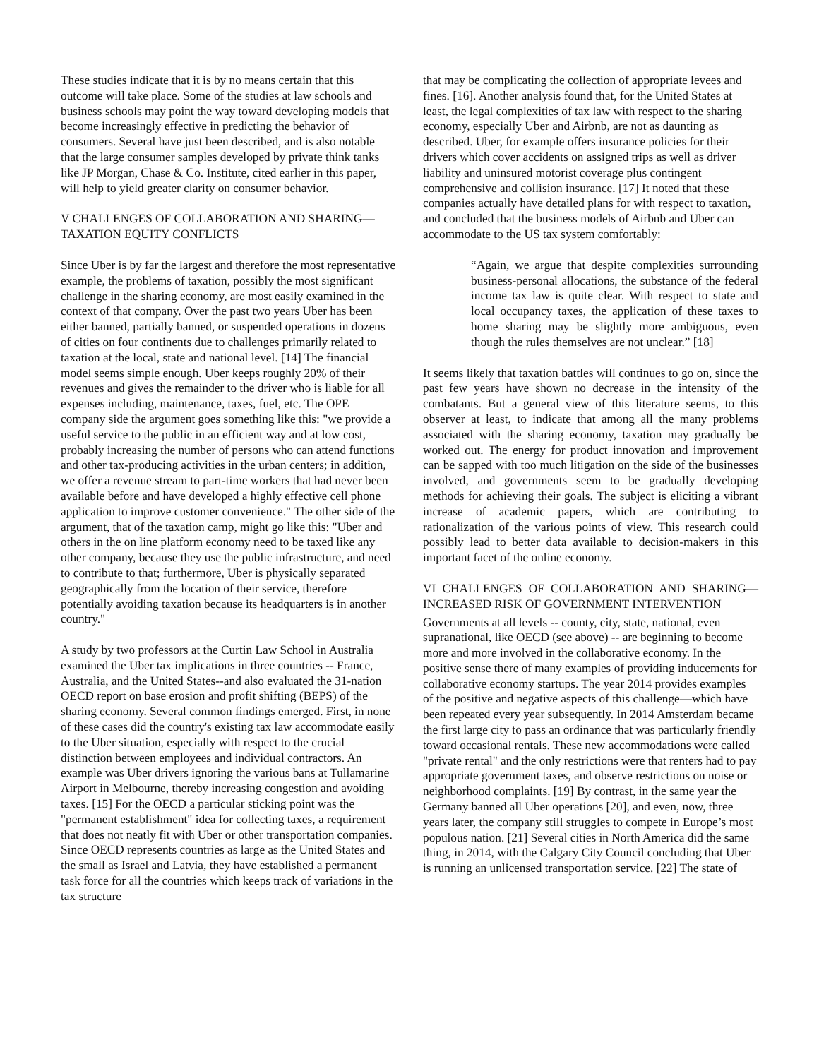These studies indicate that it is by no means certain that this outcome will take place. Some of the studies at law schools and business schools may point the way toward developing models that become increasingly effective in predicting the behavior of consumers. Several have just been described, and is also notable that the large consumer samples developed by private think tanks like JP Morgan, Chase & Co. Institute, cited earlier in this paper, will help to yield greater clarity on consumer behavior.
V CHALLENGES OF COLLABORATION AND SHARING—TAXATION EQUITY CONFLICTS
Since Uber is by far the largest and therefore the most representative example, the problems of taxation, possibly the most significant challenge in the sharing economy, are most easily examined in the context of that company. Over the past two years Uber has been either banned, partially banned, or suspended operations in dozens of cities on four continents due to challenges primarily related to taxation at the local, state and national level. [14] The financial model seems simple enough. Uber keeps roughly 20% of their revenues and gives the remainder to the driver who is liable for all expenses including, maintenance, taxes, fuel, etc. The OPE company side the argument goes something like this: "we provide a useful service to the public in an efficient way and at low cost, probably increasing the number of persons who can attend functions and other tax-producing activities in the urban centers; in addition, we offer a revenue stream to part-time workers that had never been available before and have developed a highly effective cell phone application to improve customer convenience." The other side of the argument, that of the taxation camp, might go like this: "Uber and others in the on line platform economy need to be taxed like any other company, because they use the public infrastructure, and need to contribute to that; furthermore, Uber is physically separated geographically from the location of their service, therefore potentially avoiding taxation because its headquarters is in another country."
A study by two professors at the Curtin Law School in Australia examined the Uber tax implications in three countries -- France, Australia, and the United States--and also evaluated the 31-nation OECD report on base erosion and profit shifting (BEPS) of the sharing economy. Several common findings emerged. First, in none of these cases did the country's existing tax law accommodate easily to the Uber situation, especially with respect to the crucial distinction between employees and individual contractors. An example was Uber drivers ignoring the various bans at Tullamarine Airport in Melbourne, thereby increasing congestion and avoiding taxes. [15] For the OECD a particular sticking point was the "permanent establishment" idea for collecting taxes, a requirement that does not neatly fit with Uber or other transportation companies. Since OECD represents countries as large as the United States and the small as Israel and Latvia, they have established a permanent task force for all the countries which keeps track of variations in the tax structure
that may be complicating the collection of appropriate levees and fines. [16]. Another analysis found that, for the United States at least, the legal complexities of tax law with respect to the sharing economy, especially Uber and Airbnb, are not as daunting as described. Uber, for example offers insurance policies for their drivers which cover accidents on assigned trips as well as driver liability and uninsured motorist coverage plus contingent comprehensive and collision insurance. [17] It noted that these companies actually have detailed plans for with respect to taxation, and concluded that the business models of Airbnb and Uber can accommodate to the US tax system comfortably:
“Again, we argue that despite complexities surrounding business-personal allocations, the substance of the federal income tax law is quite clear. With respect to state and local occupancy taxes, the application of these taxes to home sharing may be slightly more ambiguous, even though the rules themselves are not unclear.” [18]
It seems likely that taxation battles will continues to go on, since the past few years have shown no decrease in the intensity of the combatants. But a general view of this literature seems, to this observer at least, to indicate that among all the many problems associated with the sharing economy, taxation may gradually be worked out. The energy for product innovation and improvement can be sapped with too much litigation on the side of the businesses involved, and governments seem to be gradually developing methods for achieving their goals. The subject is eliciting a vibrant increase of academic papers, which are contributing to rationalization of the various points of view. This research could possibly lead to better data available to decision-makers in this important facet of the online economy.
VI CHALLENGES OF COLLABORATION AND SHARING—INCREASED RISK OF GOVERNMENT INTERVENTION
Governments at all levels -- county, city, state, national, even supranational, like OECD (see above) -- are beginning to become more and more involved in the collaborative economy. In the positive sense there of many examples of providing inducements for collaborative economy startups. The year 2014 provides examples of the positive and negative aspects of this challenge—which have been repeated every year subsequently. In 2014 Amsterdam became the first large city to pass an ordinance that was particularly friendly toward occasional rentals. These new accommodations were called "private rental" and the only restrictions were that renters had to pay appropriate government taxes, and observe restrictions on noise or neighborhood complaints. [19] By contrast, in the same year the Germany banned all Uber operations [20], and even, now, three years later, the company still struggles to compete in Europe’s most populous nation. [21] Several cities in North America did the same thing, in 2014, with the Calgary City Council concluding that Uber is running an unlicensed transportation service. [22] The state of